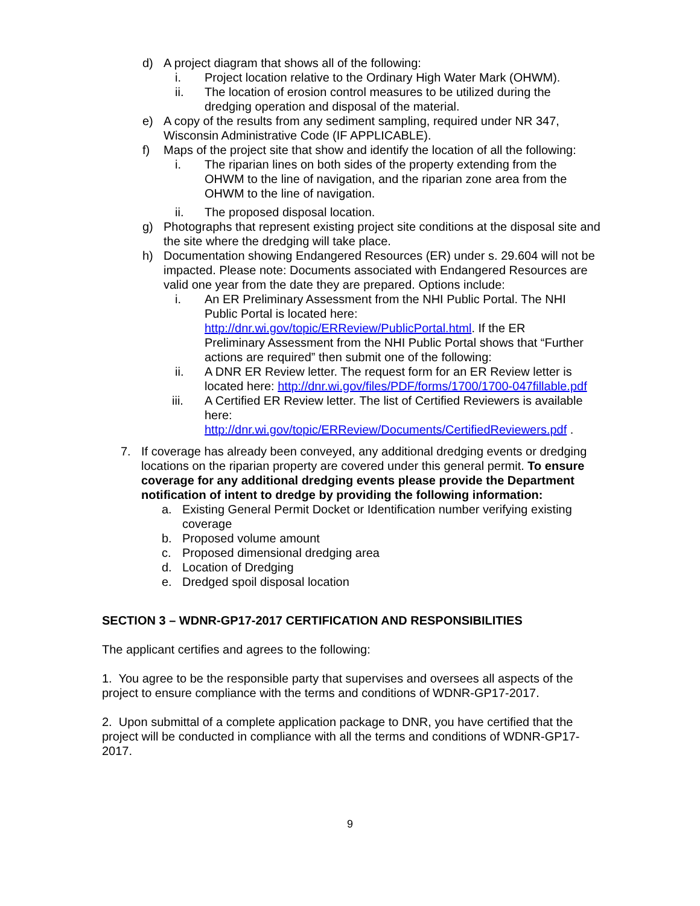d) A project diagram that shows all of the following:
i. Project location relative to the Ordinary High Water Mark (OHWM).
ii. The location of erosion control measures to be utilized during the dredging operation and disposal of the material.
e) A copy of the results from any sediment sampling, required under NR 347, Wisconsin Administrative Code (IF APPLICABLE).
f) Maps of the project site that show and identify the location of all the following:
i. The riparian lines on both sides of the property extending from the OHWM to the line of navigation, and the riparian zone area from the OHWM to the line of navigation.
ii. The proposed disposal location.
g) Photographs that represent existing project site conditions at the disposal site and the site where the dredging will take place.
h) Documentation showing Endangered Resources (ER) under s. 29.604 will not be impacted. Please note: Documents associated with Endangered Resources are valid one year from the date they are prepared. Options include:
i. An ER Preliminary Assessment from the NHI Public Portal. The NHI Public Portal is located here: http://dnr.wi.gov/topic/ERReview/PublicPortal.html. If the ER Preliminary Assessment from the NHI Public Portal shows that “Further actions are required” then submit one of the following:
ii. A DNR ER Review letter. The request form for an ER Review letter is located here: http://dnr.wi.gov/files/PDF/forms/1700/1700-047fillable.pdf
iii. A Certified ER Review letter. The list of Certified Reviewers is available here: http://dnr.wi.gov/topic/ERReview/Documents/CertifiedReviewers.pdf .
7. If coverage has already been conveyed, any additional dredging events or dredging locations on the riparian property are covered under this general permit. To ensure coverage for any additional dredging events please provide the Department notification of intent to dredge by providing the following information:
a. Existing General Permit Docket or Identification number verifying existing coverage
b. Proposed volume amount
c. Proposed dimensional dredging area
d. Location of Dredging
e. Dredged spoil disposal location
SECTION 3 – WDNR-GP17-2017 CERTIFICATION AND RESPONSIBILITIES
The applicant certifies and agrees to the following:
1. You agree to be the responsible party that supervises and oversees all aspects of the project to ensure compliance with the terms and conditions of WDNR-GP17-2017.
2. Upon submittal of a complete application package to DNR, you have certified that the project will be conducted in compliance with all the terms and conditions of WDNR-GP17-2017.
9